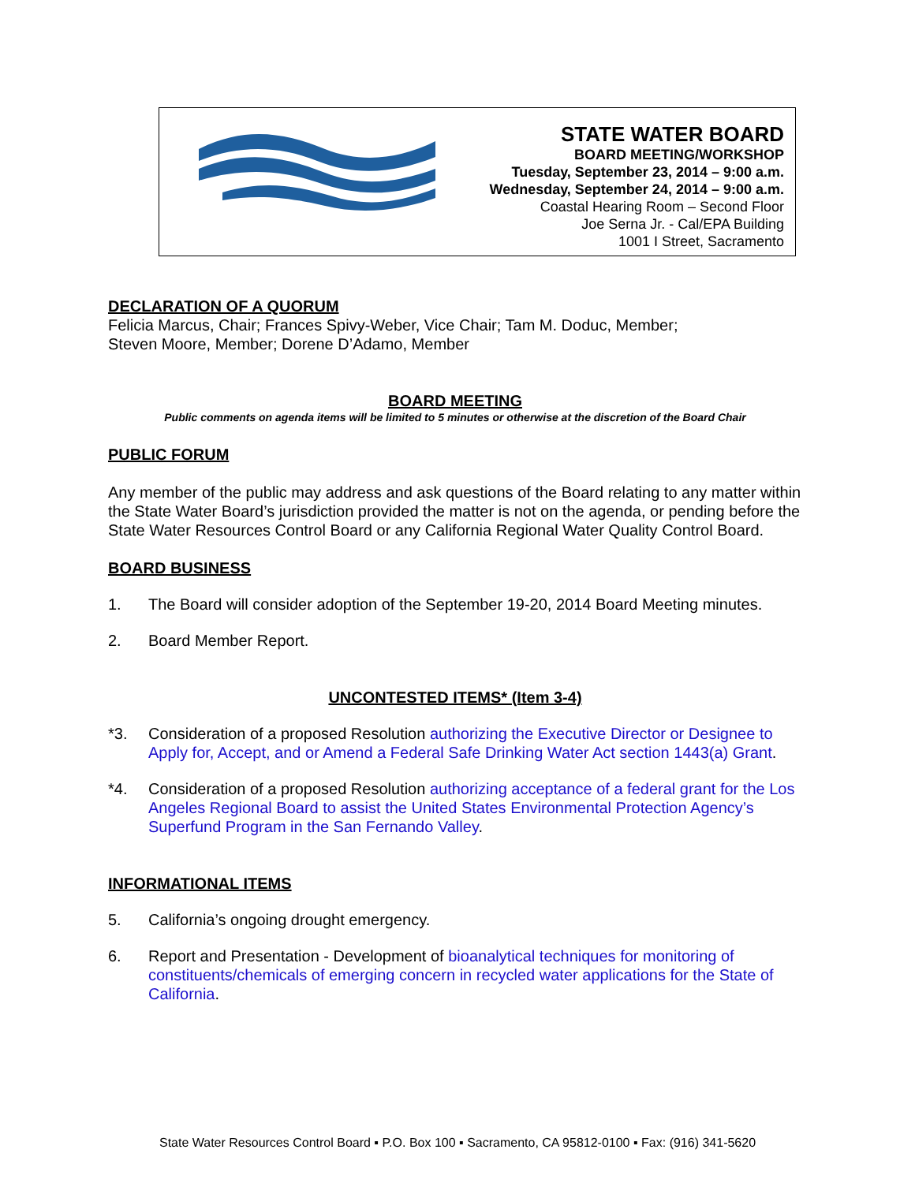STATE WATER BOARD
BOARD MEETING/WORKSHOP
Tuesday, September 23, 2014 – 9:00 a.m.
Wednesday, September 24, 2014 – 9:00 a.m.
Coastal Hearing Room – Second Floor
Joe Serna Jr. - Cal/EPA Building
1001 I Street, Sacramento
DECLARATION OF A QUORUM
Felicia Marcus, Chair; Frances Spivy-Weber, Vice Chair; Tam M. Doduc, Member;
Steven Moore, Member; Dorene D’Adamo, Member
BOARD MEETING
Public comments on agenda items will be limited to 5 minutes or otherwise at the discretion of the Board Chair
PUBLIC FORUM
Any member of the public may address and ask questions of the Board relating to any matter within the State Water Board’s jurisdiction provided the matter is not on the agenda, or pending before the State Water Resources Control Board or any California Regional Water Quality Control Board.
BOARD BUSINESS
1. The Board will consider adoption of the September 19-20, 2014 Board Meeting minutes.
2. Board Member Report.
UNCONTESTED ITEMS* (Item 3-4)
*3. Consideration of a proposed Resolution authorizing the Executive Director or Designee to Apply for, Accept, and or Amend a Federal Safe Drinking Water Act section 1443(a) Grant.
*4. Consideration of a proposed Resolution authorizing acceptance of a federal grant for the Los Angeles Regional Board to assist the United States Environmental Protection Agency’s Superfund Program in the San Fernando Valley.
INFORMATIONAL ITEMS
5. California’s ongoing drought emergency.
6. Report and Presentation - Development of bioanalytical techniques for monitoring of constituents/chemicals of emerging concern in recycled water applications for the State of California.
State Water Resources Control Board ▪ P.O. Box 100 ▪ Sacramento, CA 95812-0100 ▪ Fax: (916) 341-5620